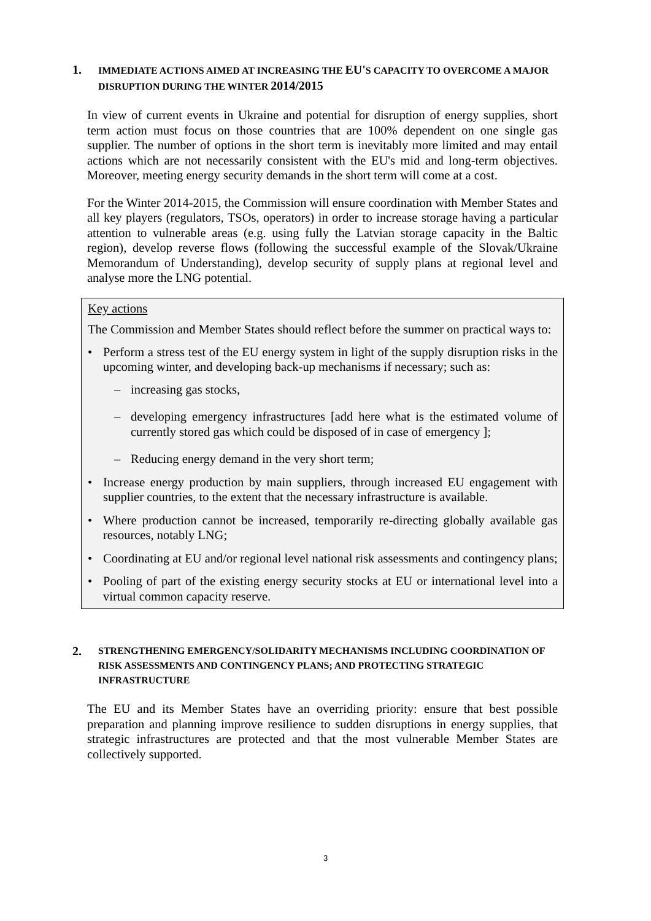1. IMMEDIATE ACTIONS AIMED AT INCREASING THE EU'S CAPACITY TO OVERCOME A MAJOR DISRUPTION DURING THE WINTER 2014/2015
In view of current events in Ukraine and potential for disruption of energy supplies, short term action must focus on those countries that are 100% dependent on one single gas supplier. The number of options in the short term is inevitably more limited and may entail actions which are not necessarily consistent with the EU's mid and long-term objectives. Moreover, meeting energy security demands in the short term will come at a cost.
For the Winter 2014-2015, the Commission will ensure coordination with Member States and all key players (regulators, TSOs, operators) in order to increase storage having a particular attention to vulnerable areas (e.g. using fully the Latvian storage capacity in the Baltic region), develop reverse flows (following the successful example of the Slovak/Ukraine Memorandum of Understanding), develop security of supply plans at regional level and analyse more the LNG potential.
Key actions
The Commission and Member States should reflect before the summer on practical ways to:
• Perform a stress test of the EU energy system in light of the supply disruption risks in the upcoming winter, and developing back-up mechanisms if necessary; such as:
– increasing gas stocks,
– developing emergency infrastructures [add here what is the estimated volume of currently stored gas which could be disposed of in case of emergency ];
– Reducing energy demand in the very short term;
• Increase energy production by main suppliers, through increased EU engagement with supplier countries, to the extent that the necessary infrastructure is available.
• Where production cannot be increased, temporarily re-directing globally available gas resources, notably LNG;
• Coordinating at EU and/or regional level national risk assessments and contingency plans;
• Pooling of part of the existing energy security stocks at EU or international level into a virtual common capacity reserve.
2. STRENGTHENING EMERGENCY/SOLIDARITY MECHANISMS INCLUDING COORDINATION OF RISK ASSESSMENTS AND CONTINGENCY PLANS; AND PROTECTING STRATEGIC INFRASTRUCTURE
The EU and its Member States have an overriding priority: ensure that best possible preparation and planning improve resilience to sudden disruptions in energy supplies, that strategic infrastructures are protected and that the most vulnerable Member States are collectively supported.
3